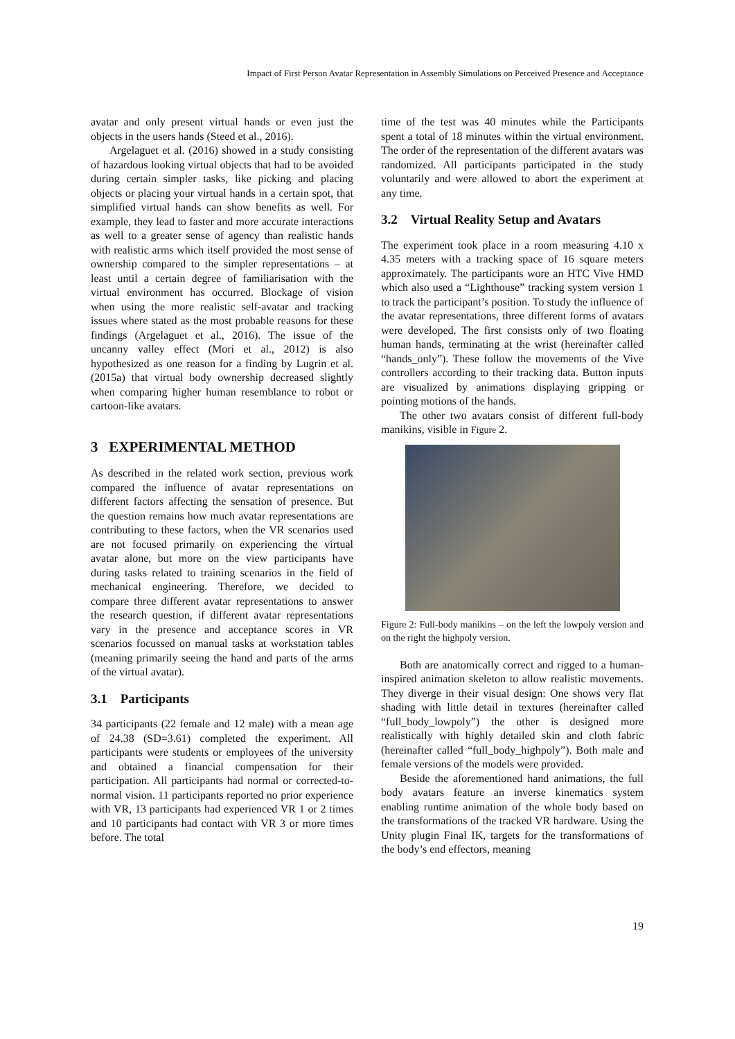Impact of First Person Avatar Representation in Assembly Simulations on Perceived Presence and Acceptance
avatar and only present virtual hands or even just the objects in the users hands (Steed et al., 2016).
Argelaguet et al. (2016) showed in a study consisting of hazardous looking virtual objects that had to be avoided during certain simpler tasks, like picking and placing objects or placing your virtual hands in a certain spot, that simplified virtual hands can show benefits as well. For example, they lead to faster and more accurate interactions as well to a greater sense of agency than realistic hands with realistic arms which itself provided the most sense of ownership compared to the simpler representations – at least until a certain degree of familiarisation with the virtual environment has occurred. Blockage of vision when using the more realistic self-avatar and tracking issues where stated as the most probable reasons for these findings (Argelaguet et al., 2016). The issue of the uncanny valley effect (Mori et al., 2012) is also hypothesized as one reason for a finding by Lugrin et al. (2015a) that virtual body ownership decreased slightly when comparing higher human resemblance to robot or cartoon-like avatars.
3 EXPERIMENTAL METHOD
As described in the related work section, previous work compared the influence of avatar representations on different factors affecting the sensation of presence. But the question remains how much avatar representations are contributing to these factors, when the VR scenarios used are not focused primarily on experiencing the virtual avatar alone, but more on the view participants have during tasks related to training scenarios in the field of mechanical engineering. Therefore, we decided to compare three different avatar representations to answer the research question, if different avatar representations vary in the presence and acceptance scores in VR scenarios focussed on manual tasks at workstation tables (meaning primarily seeing the hand and parts of the arms of the virtual avatar).
3.1 Participants
34 participants (22 female and 12 male) with a mean age of 24.38 (SD=3.61) completed the experiment. All participants were students or employees of the university and obtained a financial compensation for their participation. All participants had normal or corrected-to-normal vision. 11 participants reported no prior experience with VR, 13 participants had experienced VR 1 or 2 times and 10 participants had contact with VR 3 or more times before. The total
time of the test was 40 minutes while the Participants spent a total of 18 minutes within the virtual environment. The order of the representation of the different avatars was randomized. All participants participated in the study voluntarily and were allowed to abort the experiment at any time.
3.2 Virtual Reality Setup and Avatars
The experiment took place in a room measuring 4.10 x 4.35 meters with a tracking space of 16 square meters approximately. The participants wore an HTC Vive HMD which also used a “Lighthouse” tracking system version 1 to track the participant’s position. To study the influence of the avatar representations, three different forms of avatars were developed. The first consists only of two floating human hands, terminating at the wrist (hereinafter called “hands_only”). These follow the movements of the Vive controllers according to their tracking data. Button inputs are visualized by animations displaying gripping or pointing motions of the hands.
The other two avatars consist of different full-body manikins, visible in Figure 2.
Figure 2: Full-body manikins – on the left the lowpoly version and on the right the highpoly version.
Both are anatomically correct and rigged to a human-inspired animation skeleton to allow realistic movements. They diverge in their visual design: One shows very flat shading with little detail in textures (hereinafter called “full_body_lowpoly”) the other is designed more realistically with highly detailed skin and cloth fabric (hereinafter called “full_body_highpoly”). Both male and female versions of the models were provided.
Beside the aforementioned hand animations, the full body avatars feature an inverse kinematics system enabling runtime animation of the whole body based on the transformations of the tracked VR hardware. Using the Unity plugin Final IK, targets for the transformations of the body’s end effectors, meaning
19